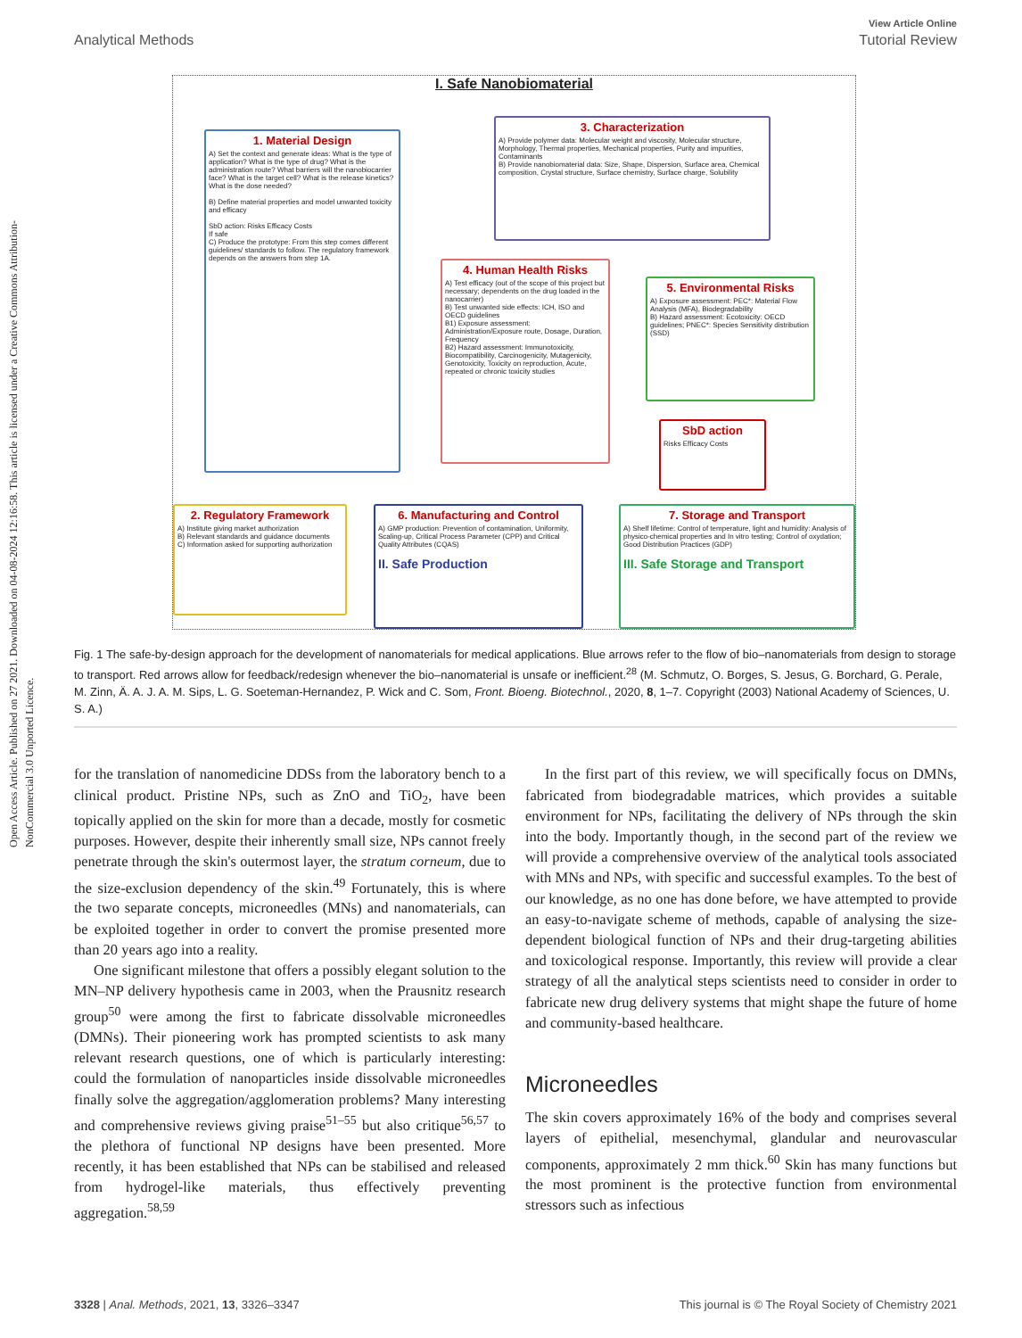Open Access Article. Published on 27 2021. Downloaded on 04-08-2024 12:16:58. This article is licensed under a Creative Commons Attribution-NonCommercial 3.0 Unported Licence.
View Article Online
Analytical Methods Tutorial Review
I. Safe Nanobiomaterial
1. Material Design
A) Set the context and generate ideas: What is the type of application? What is the type of drug? What is the administration route? What barriers will the nanobiocarrier face? What is the target cell? What is the release kinetics? What is the dose needed?
B) Define material properties and model unwanted toxicity and efficacy
SbD action: Risks Efficacy Costs
If safe
C) Produce the prototype: From this step comes different guidelines/ standards to follow. The regulatory framework depends on the answers from step 1A.
3. Characterization
A) Provide polymer data: Molecular weight and viscosity, Molecular structure, Morphology, Thermal properties, Mechanical properties, Purity and impurities, Contaminants
B) Provide nanobiomaterial data: Size, Shape, Dispersion, Surface area, Chemical composition, Crystal structure, Surface chemistry, Surface charge, Solubility
4. Human Health Risks
A) Test efficacy (out of the scope of this project but necessary; dependents on the drug loaded in the nanocarrier)
B) Test unwanted side effects: ICH, ISO and OECD guidelines
B1) Exposure assessment: Administration/Exposure route, Dosage, Duration, Frequency
B2) Hazard assessment: Immunotoxicity, Biocompatibility, Carcinogenicity, Mutagenicity, Genotoxicity, Toxicity on reproduction, Acute, repeated or chronic toxicity studies
5. Environmental Risks
A) Exposure assessment: PEC*: Material Flow Analysis (MFA), Biodegradability
B) Hazard assessment: Ecotoxicity: OECD guidelines; PNEC*: Species Sensitivity distribution (SSD)
SbD action
Risks Efficacy Costs
2. Regulatory Framework
A) Institute giving market authorization
B) Relevant standards and guidance documents
C) Information asked for supporting authorization
6. Manufacturing and Control
A) GMP production: Prevention of contamination, Uniformity, Scaling-up, Critical Process Parameter (CPP) and Critical Quality Attributes (CQAS)
II. Safe Production
7. Storage and Transport
A) Shelf lifetime: Control of temperature, light and humidity: Analysis of physico-chemical properties and In vitro testing; Control of oxydation; Good Distribution Practices (GDP)
III. Safe Storage and Transport
Fig. 1 The safe-by-design approach for the development of nanomaterials for medical applications. Blue arrows refer to the flow of bio–nanomaterials from design to storage to transport. Red arrows allow for feedback/redesign whenever the bio–nanomaterial is unsafe or inefficient.<sup>28</sup> (M. Schmutz, O. Borges, S. Jesus, G. Borchard, G. Perale, M. Zinn, Ä. A. J. A. M. Sips, L. G. Soeteman-Hernandez, P. Wick and C. Som, Front. Bioeng. Biotechnol., 2020, 8, 1–7. Copyright (2003) National Academy of Sciences, U. S. A.)
for the translation of nanomedicine DDSs from the laboratory bench to a clinical product. Pristine NPs, such as ZnO and TiO<sub>2</sub>, have been topically applied on the skin for more than a decade, mostly for cosmetic purposes. However, despite their inherently small size, NPs cannot freely penetrate through the skin's outermost layer, the stratum corneum, due to the size-exclusion dependency of the skin.<sup>49</sup> Fortunately, this is where the two separate concepts, microneedles (MNs) and nanomaterials, can be exploited together in order to convert the promise presented more than 20 years ago into a reality.
One significant milestone that offers a possibly elegant solution to the MN–NP delivery hypothesis came in 2003, when the Prausnitz research group<sup>50</sup> were among the first to fabricate dissolvable microneedles (DMNs). Their pioneering work has prompted scientists to ask many relevant research questions, one of which is particularly interesting: could the formulation of nanoparticles inside dissolvable microneedles finally solve the aggregation/agglomeration problems? Many interesting and comprehensive reviews giving praise<sup>51–55</sup> but also critique<sup>56,57</sup> to the plethora of functional NP designs have been presented. More recently, it has been established that NPs can be stabilised and released from hydrogel-like materials, thus effectively preventing aggregation.<sup>58,59</sup>
In the first part of this review, we will specifically focus on DMNs, fabricated from biodegradable matrices, which provides a suitable environment for NPs, facilitating the delivery of NPs through the skin into the body. Importantly though, in the second part of the review we will provide a comprehensive overview of the analytical tools associated with MNs and NPs, with specific and successful examples. To the best of our knowledge, as no one has done before, we have attempted to provide an easy-to-navigate scheme of methods, capable of analysing the size-dependent biological function of NPs and their drug-targeting abilities and toxicological response. Importantly, this review will provide a clear strategy of all the analytical steps scientists need to consider in order to fabricate new drug delivery systems that might shape the future of home and community-based healthcare.
Microneedles
The skin covers approximately 16% of the body and comprises several layers of epithelial, mesenchymal, glandular and neurovascular components, approximately 2 mm thick.<sup>60</sup> Skin has many functions but the most prominent is the protective function from environmental stressors such as infectious
3328 | Anal. Methods, 2021, 13, 3326–3347 This journal is © The Royal Society of Chemistry 2021